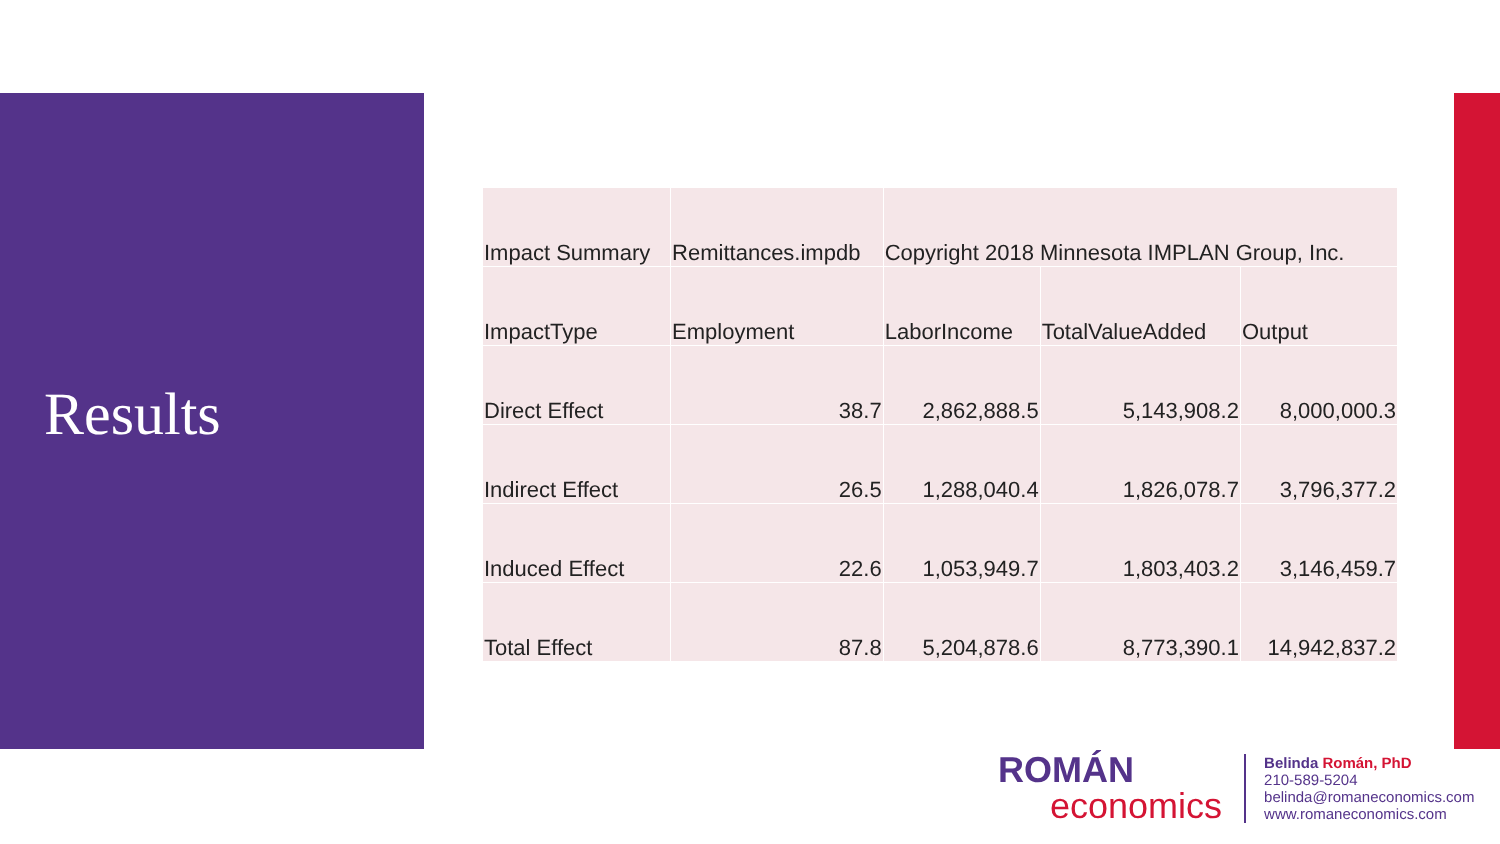Results
| Impact Summary | Remittances.impdb | Copyright 2018 Minnesota IMPLAN Group, Inc. | | |
| ImpactType | Employment | LaborIncome | TotalValueAdded | Output |
| Direct Effect | 38.7 | 2,862,888.5 | 5,143,908.2 | 8,000,000.3 |
| Indirect Effect | 26.5 | 1,288,040.4 | 1,826,078.7 | 3,796,377.2 |
| Induced Effect | 22.6 | 1,053,949.7 | 1,803,403.2 | 3,146,459.7 |
| Total Effect | 87.8 | 5,204,878.6 | 8,773,390.1 | 14,942,837.2 |
ROMÁN
economics
Belinda Román, PhD
210-589-5204
belinda@romaneconomics.com
www.romaneconomics.com